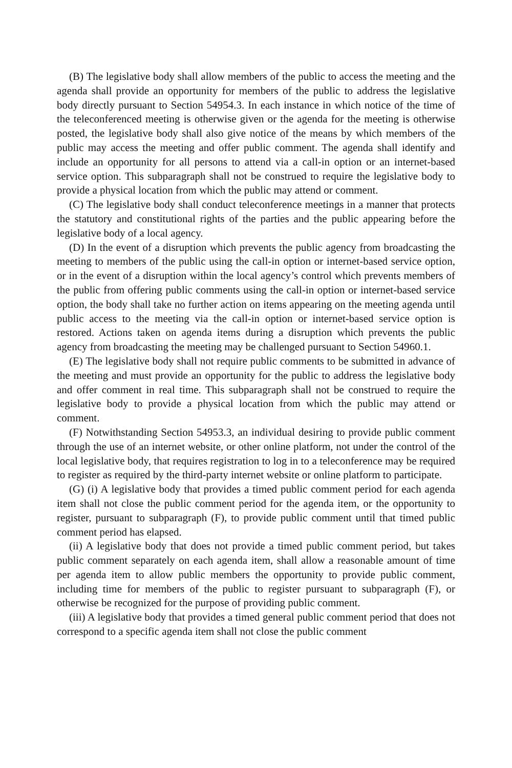(B) The legislative body shall allow members of the public to access the meeting and the agenda shall provide an opportunity for members of the public to address the legislative body directly pursuant to Section 54954.3. In each instance in which notice of the time of the teleconferenced meeting is otherwise given or the agenda for the meeting is otherwise posted, the legislative body shall also give notice of the means by which members of the public may access the meeting and offer public comment. The agenda shall identify and include an opportunity for all persons to attend via a call-in option or an internet-based service option. This subparagraph shall not be construed to require the legislative body to provide a physical location from which the public may attend or comment.
(C) The legislative body shall conduct teleconference meetings in a manner that protects the statutory and constitutional rights of the parties and the public appearing before the legislative body of a local agency.
(D) In the event of a disruption which prevents the public agency from broadcasting the meeting to members of the public using the call-in option or internet-based service option, or in the event of a disruption within the local agency’s control which prevents members of the public from offering public comments using the call-in option or internet-based service option, the body shall take no further action on items appearing on the meeting agenda until public access to the meeting via the call-in option or internet-based service option is restored. Actions taken on agenda items during a disruption which prevents the public agency from broadcasting the meeting may be challenged pursuant to Section 54960.1.
(E) The legislative body shall not require public comments to be submitted in advance of the meeting and must provide an opportunity for the public to address the legislative body and offer comment in real time. This subparagraph shall not be construed to require the legislative body to provide a physical location from which the public may attend or comment.
(F) Notwithstanding Section 54953.3, an individual desiring to provide public comment through the use of an internet website, or other online platform, not under the control of the local legislative body, that requires registration to log in to a teleconference may be required to register as required by the third-party internet website or online platform to participate.
(G) (i) A legislative body that provides a timed public comment period for each agenda item shall not close the public comment period for the agenda item, or the opportunity to register, pursuant to subparagraph (F), to provide public comment until that timed public comment period has elapsed.
(ii) A legislative body that does not provide a timed public comment period, but takes public comment separately on each agenda item, shall allow a reasonable amount of time per agenda item to allow public members the opportunity to provide public comment, including time for members of the public to register pursuant to subparagraph (F), or otherwise be recognized for the purpose of providing public comment.
(iii) A legislative body that provides a timed general public comment period that does not correspond to a specific agenda item shall not close the public comment